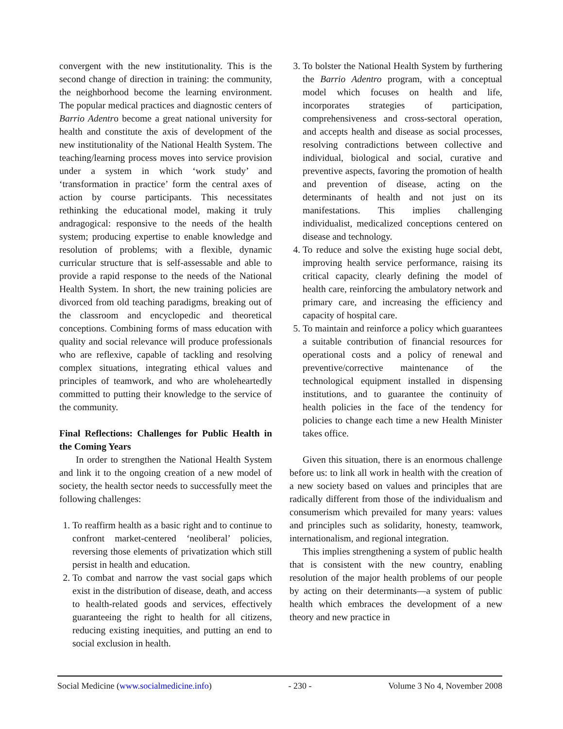convergent with the new institutionality. This is the second change of direction in training: the community, the neighborhood become the learning environment. The popular medical practices and diagnostic centers of Barrio Adentro become a great national university for health and constitute the axis of development of the new institutionality of the National Health System. The teaching/learning process moves into service provision under a system in which ‘work study’ and ‘transformation in practice’ form the central axes of action by course participants. This necessitates rethinking the educational model, making it truly andragogical: responsive to the needs of the health system; producing expertise to enable knowledge and resolution of problems; with a flexible, dynamic curricular structure that is self-assessable and able to provide a rapid response to the needs of the National Health System. In short, the new training policies are divorced from old teaching paradigms, breaking out of the classroom and encyclopedic and theoretical conceptions. Combining forms of mass education with quality and social relevance will produce professionals who are reflexive, capable of tackling and resolving complex situations, integrating ethical values and principles of teamwork, and who are wholeheartedly committed to putting their knowledge to the service of the community.
Final Reflections: Challenges for Public Health in the Coming Years
In order to strengthen the National Health System and link it to the ongoing creation of a new model of society, the health sector needs to successfully meet the following challenges:
1. To reaffirm health as a basic right and to continue to confront market-centered ‘neoliberal’ policies, reversing those elements of privatization which still persist in health and education.
2. To combat and narrow the vast social gaps which exist in the distribution of disease, death, and access to health-related goods and services, effectively guaranteeing the right to health for all citizens, reducing existing inequities, and putting an end to social exclusion in health.
3. To bolster the National Health System by furthering the Barrio Adentro program, with a conceptual model which focuses on health and life, incorporates strategies of participation, comprehensiveness and cross-sectoral operation, and accepts health and disease as social processes, resolving contradictions between collective and individual, biological and social, curative and preventive aspects, favoring the promotion of health and prevention of disease, acting on the determinants of health and not just on its manifestations. This implies challenging individualist, medicalized conceptions centered on disease and technology.
4. To reduce and solve the existing huge social debt, improving health service performance, raising its critical capacity, clearly defining the model of health care, reinforcing the ambulatory network and primary care, and increasing the efficiency and capacity of hospital care.
5. To maintain and reinforce a policy which guarantees a suitable contribution of financial resources for operational costs and a policy of renewal and preventive/corrective maintenance of the technological equipment installed in dispensing institutions, and to guarantee the continuity of health policies in the face of the tendency for policies to change each time a new Health Minister takes office.
Given this situation, there is an enormous challenge before us: to link all work in health with the creation of a new society based on values and principles that are radically different from those of the individualism and consumerism which prevailed for many years: values and principles such as solidarity, honesty, teamwork, internationalism, and regional integration.
This implies strengthening a system of public health that is consistent with the new country, enabling resolution of the major health problems of our people by acting on their determinants—a system of public health which embraces the development of a new theory and new practice in
Social Medicine (www.socialmedicine.info) - 230 - Volume 3 No 4, November 2008